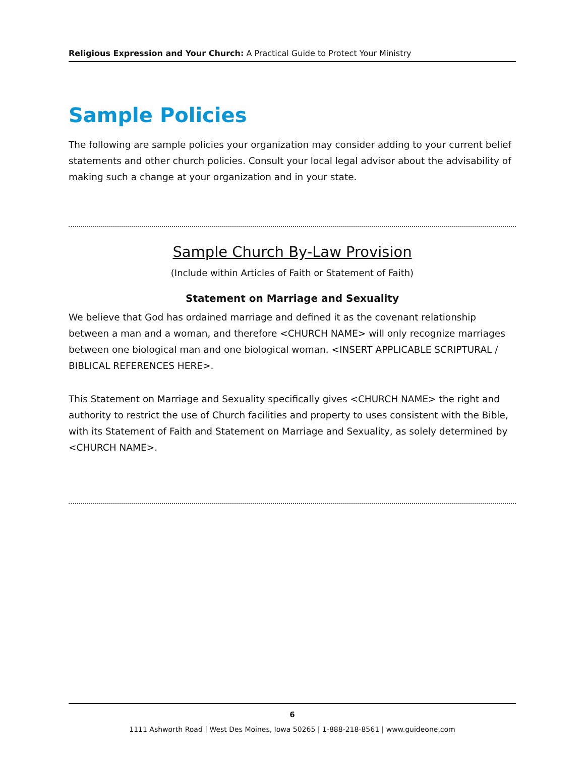Religious Expression and Your Church: A Practical Guide to Protect Your Ministry
Sample Policies
The following are sample policies your organization may consider adding to your current belief statements and other church policies. Consult your local legal advisor about the advisability of making such a change at your organization and in your state.
Sample Church By-Law Provision
(Include within Articles of Faith or Statement of Faith)
Statement on Marriage and Sexuality
We believe that God has ordained marriage and defined it as the covenant relationship between a man and a woman, and therefore <CHURCH NAME> will only recognize marriages between one biological man and one biological woman. <INSERT APPLICABLE SCRIPTURAL / BIBLICAL REFERENCES HERE>.
This Statement on Marriage and Sexuality specifically gives <CHURCH NAME> the right and authority to restrict the use of Church facilities and property to uses consistent with the Bible, with its Statement of Faith and Statement on Marriage and Sexuality, as solely determined by <CHURCH NAME>.
6
1111 Ashworth Road | West Des Moines, Iowa 50265 | 1-888-218-8561 | www.guideone.com